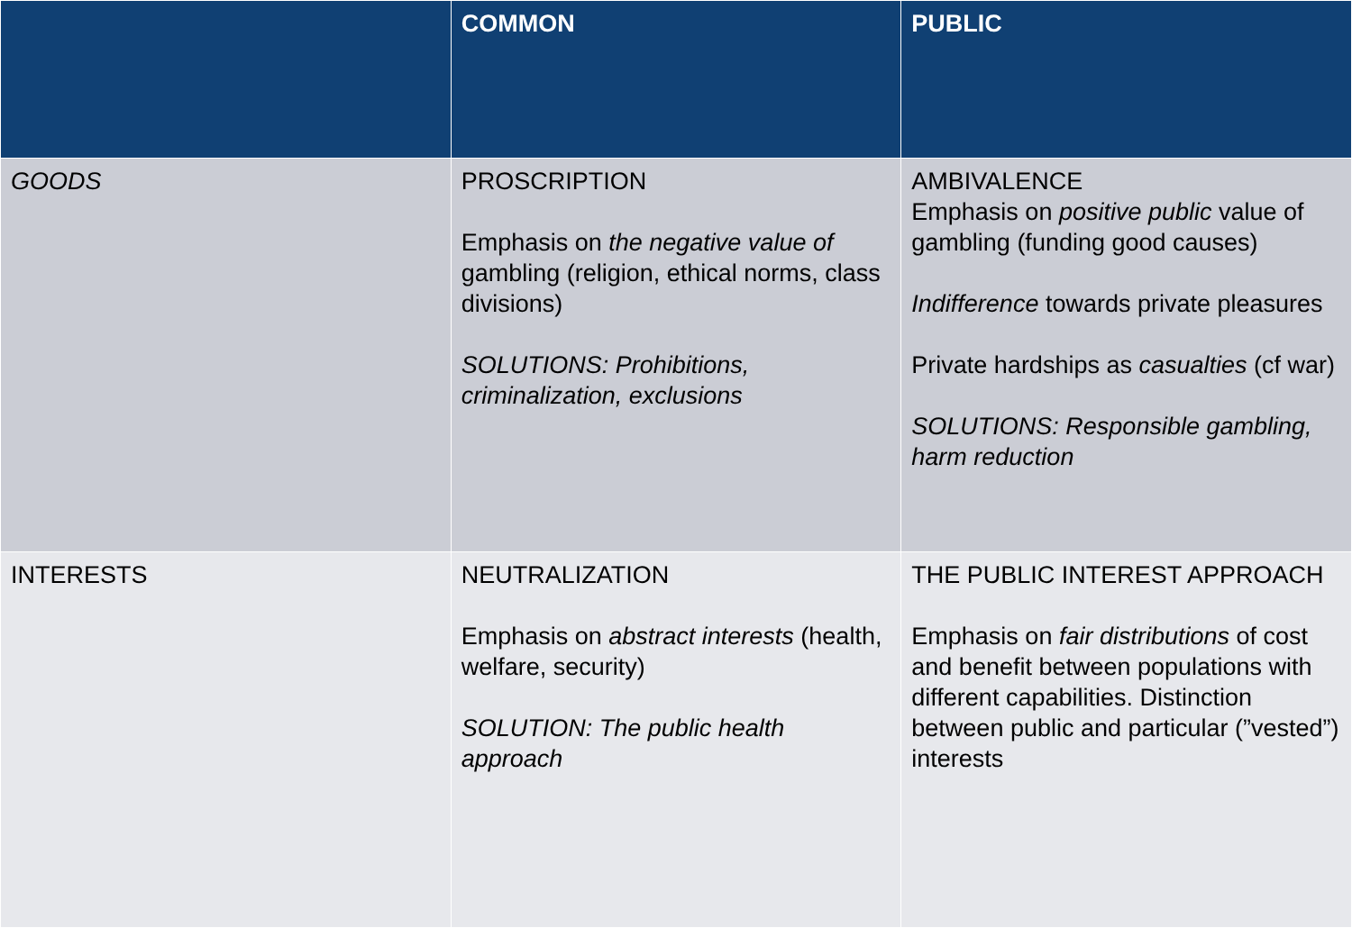| | COMMON | PUBLIC |
| --- | --- | --- |
| GOODS | PROSCRIPTION Emphasis on the negative value of gambling (religion, ethical norms, class divisions) SOLUTIONS: Prohibitions, criminalization, exclusions | AMBIVALENCE Emphasis on positive public value of gambling (funding good causes) Indifference towards private pleasures Private hardships as casualties (cf war) SOLUTIONS: Responsible gambling, harm reduction |
| INTERESTS | NEUTRALIZATION Emphasis on abstract interests (health, welfare, security) SOLUTION: The public health approach | THE PUBLIC INTEREST APPROACH Emphasis on fair distributions of cost and benefit between populations with different capabilities. Distinction between public and particular (”vested”) interests |